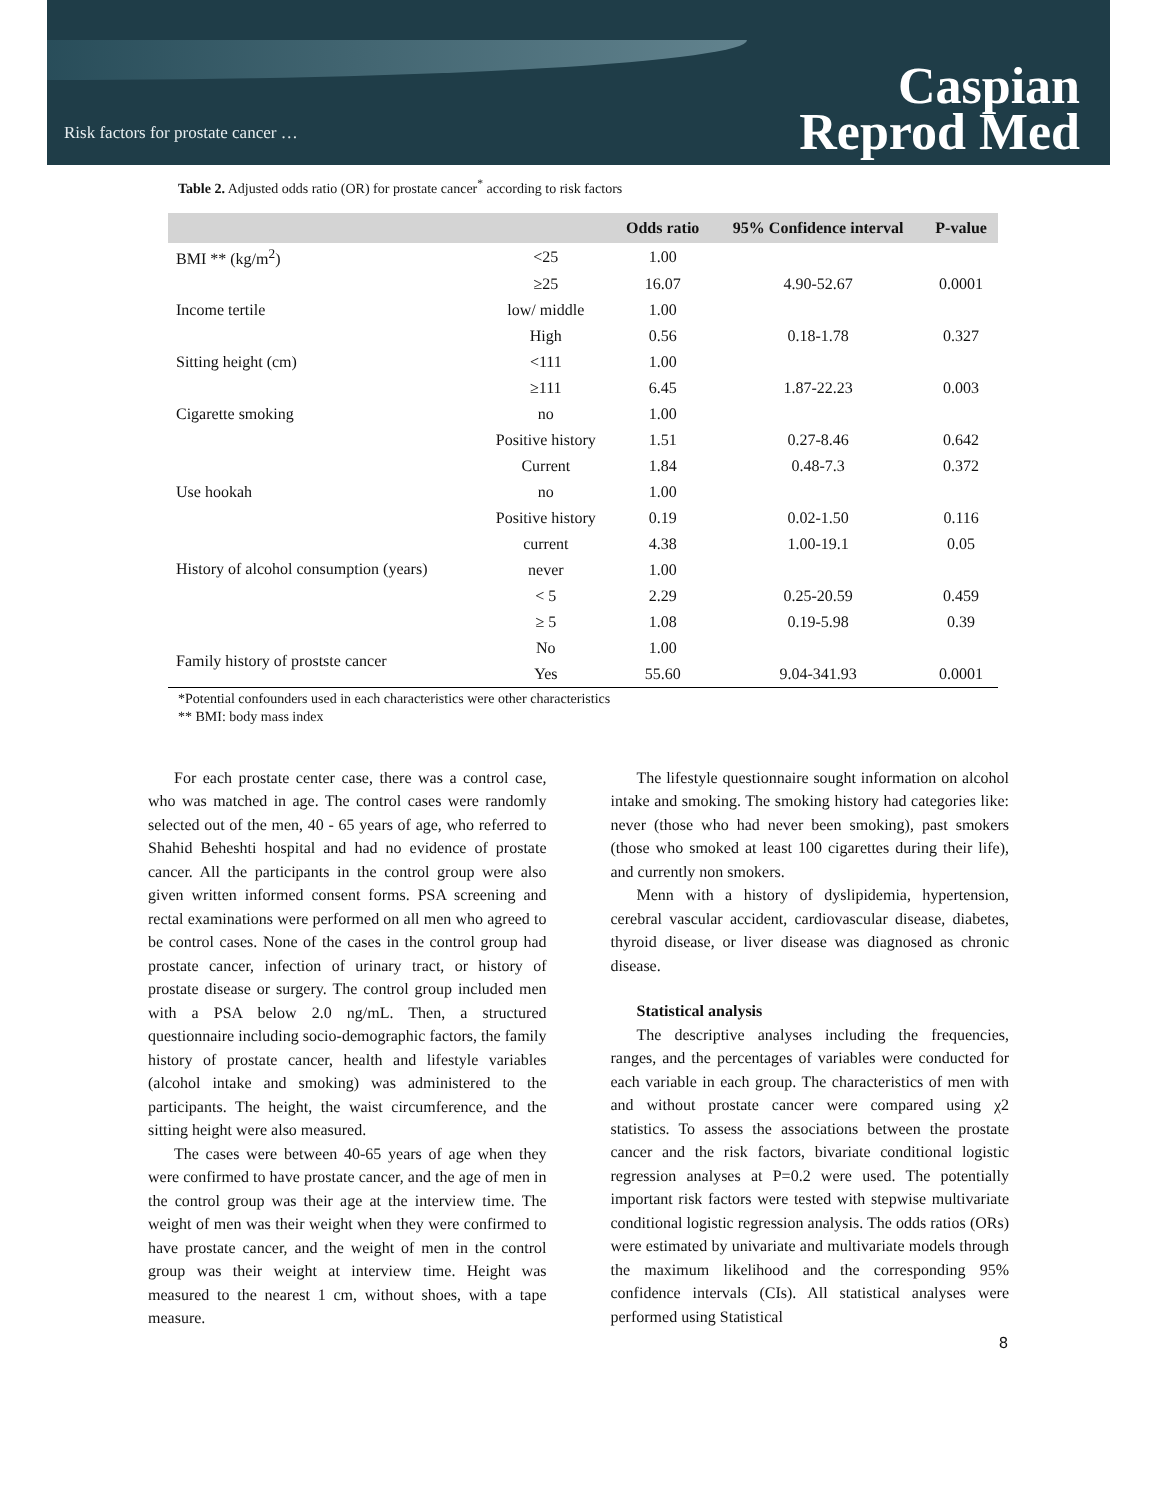Risk factors for prostate cancer …
Caspian
Reprod Med
Table 2. Adjusted odds ratio (OR) for prostate cancer<sup>*</sup> according to risk factors
| | | Odds ratio | 95% Confidence interval | P-value |
| --- | --- | --- | --- | --- |
| BMI ** (kg/m<sup>2</sup>) | <25 | 1.00 | | |
| | ≥25 | 16.07 | 4.90-52.67 | 0.0001 |
| Income tertile | low/ middle | 1.00 | | |
| | High | 0.56 | 0.18-1.78 | 0.327 |
| Sitting height (cm) | <111 | 1.00 | | |
| | ≥111 | 6.45 | 1.87-22.23 | 0.003 |
| Cigarette smoking | no | 1.00 | | |
| | Positive history | 1.51 | 0.27-8.46 | 0.642 |
| | Current | 1.84 | 0.48-7.3 | 0.372 |
| Use hookah | no | 1.00 | | |
| | Positive history | 0.19 | 0.02-1.50 | 0.116 |
| | current | 4.38 | 1.00-19.1 | 0.05 |
| History of alcohol consumption (years) | never | 1.00 | | |
| | < 5 | 2.29 | 0.25-20.59 | 0.459 |
| | ≥ 5 | 1.08 | 0.19-5.98 | 0.39 |
| Family history of prostste cancer | No | 1.00 | | |
| | Yes | 55.60 | 9.04-341.93 | 0.0001 |
*Potential confounders used in each characteristics were other characteristics
** BMI: body mass index
For each prostate center case, there was a control case, who was matched in age. The control cases were randomly selected out of the men, 40 - 65 years of age, who referred to Shahid Beheshti hospital and had no evidence of prostate cancer. All the participants in the control group were also given written informed consent forms. PSA screening and rectal examinations were performed on all men who agreed to be control cases. None of the cases in the control group had prostate cancer, infection of urinary tract, or history of prostate disease or surgery. The control group included men with a PSA below 2.0 ng/mL. Then, a structured questionnaire including socio-demographic factors, the family history of prostate cancer, health and lifestyle variables (alcohol intake and smoking) was administered to the participants. The height, the waist circumference, and the sitting height were also measured.
The cases were between 40-65 years of age when they were confirmed to have prostate cancer, and the age of men in the control group was their age at the interview time. The weight of men was their weight when they were confirmed to have prostate cancer, and the weight of men in the control group was their weight at interview time. Height was measured to the nearest 1 cm, without shoes, with a tape measure.
The lifestyle questionnaire sought information on alcohol intake and smoking. The smoking history had categories like: never (those who had never been smoking), past smokers (those who smoked at least 100 cigarettes during their life), and currently non smokers.
Menn with a history of dyslipidemia, hypertension, cerebral vascular accident, cardiovascular disease, diabetes, thyroid disease, or liver disease was diagnosed as chronic disease.
Statistical analysis
The descriptive analyses including the frequencies, ranges, and the percentages of variables were conducted for each variable in each group. The characteristics of men with and without prostate cancer were compared using χ2 statistics. To assess the associations between the prostate cancer and the risk factors, bivariate conditional logistic regression analyses at P=0.2 were used. The potentially important risk factors were tested with stepwise multivariate conditional logistic regression analysis. The odds ratios (ORs) were estimated by univariate and multivariate models through the maximum likelihood and the corresponding 95% confidence intervals (CIs). All statistical analyses were performed using Statistical
8